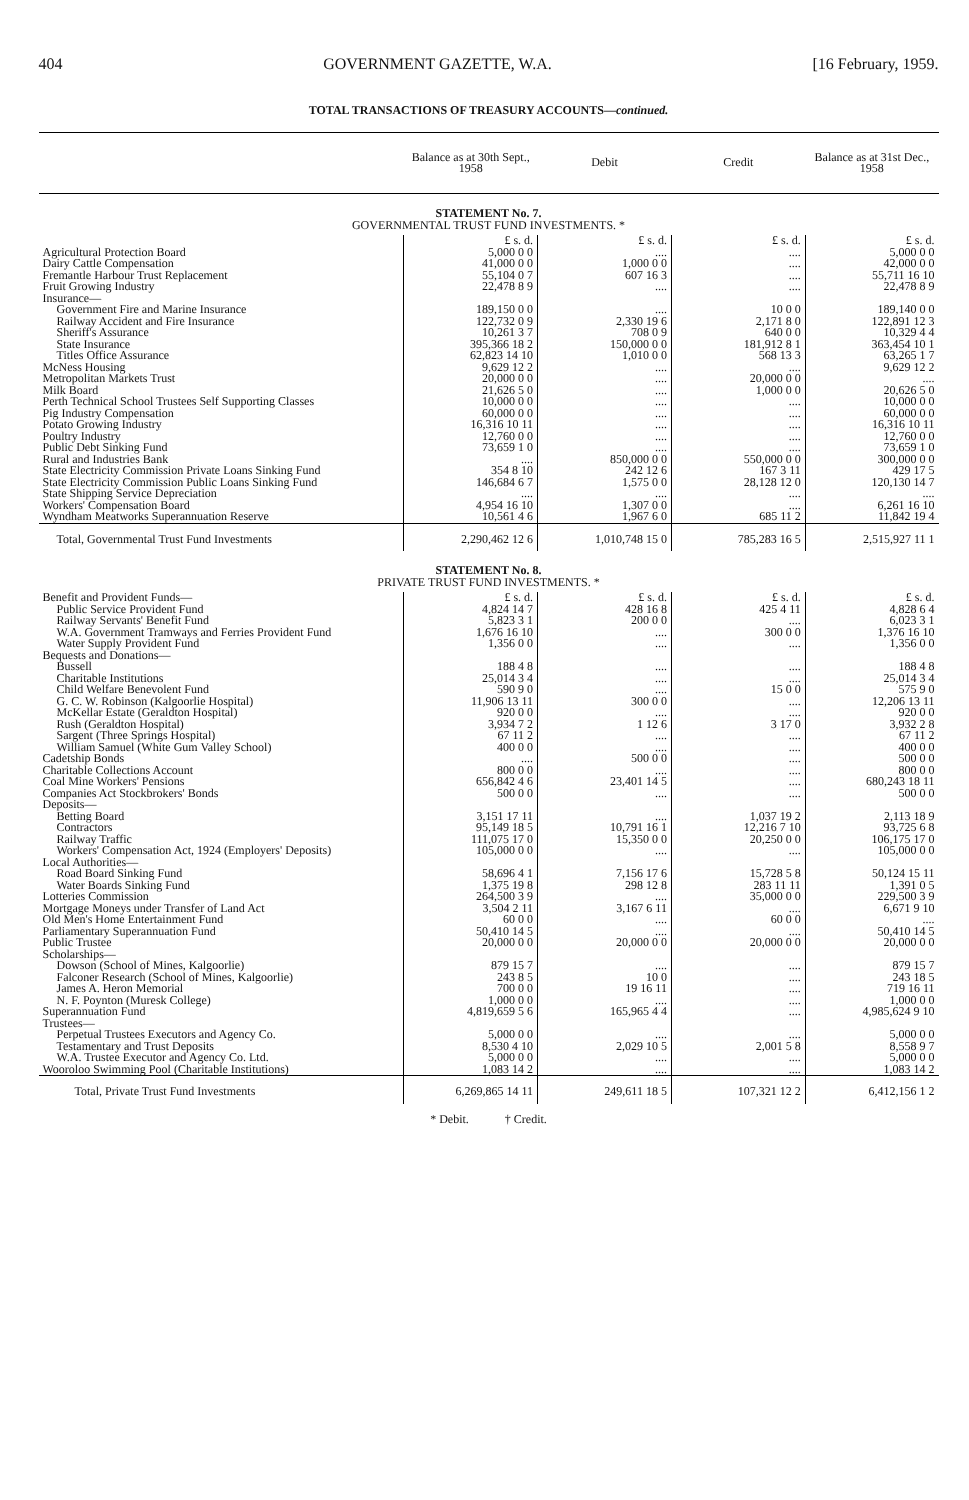404 GOVERNMENT GAZETTE, W.A. [16 February, 1959.
TOTAL TRANSACTIONS OF TREASURY ACCOUNTS—continued.
| | Balance as at 30th Sept., 1958 | Debit | Credit | Balance as at 31st Dec., 1958 |
| --- | --- | --- | --- | --- |
| STATEMENT No. 7. | | | | |
| GOVERNMENTAL TRUST FUND INVESTMENTS. * | | | | |
| | £ s. d. | £ s. d. | £ s. d. | £ s. d. |
| Agricultural Protection Board | 5,000 0 0 | .... | .... | 5,000 0 0 |
| Dairy Cattle Compensation | 41,000 0 0 | 1,000 0 0 | .... | 42,000 0 0 |
| Fremantle Harbour Trust Replacement | 55,104 0 7 | 607 16 3 | .... | 55,711 16 10 |
| Fruit Growing Industry | 22,478 8 9 | .... | .... | 22,478 8 9 |
| Insurance— | | | | |
| Government Fire and Marine Insurance | 189,150 0 0 | .... | 10 0 0 | 189,140 0 0 |
| Railway Accident and Fire Insurance | 122,732 0 9 | 2,330 19 6 | 2,171 8 0 | 122,891 12 3 |
| Sheriff's Assurance | 10,261 3 7 | 708 0 9 | 640 0 0 | 10,329 4 4 |
| State Insurance | 395,366 18 2 | 150,000 0 0 | 181,912 8 1 | 363,454 10 1 |
| Titles Office Assurance | 62,823 14 10 | 1,010 0 0 | 568 13 3 | 63,265 1 7 |
| McNess Housing | 9,629 12 2 | .... | .... | 9,629 12 2 |
| Metropolitan Markets Trust | 20,000 0 0 | .... | 20,000 0 0 | .... |
| Milk Board | 21,626 5 0 | .... | 1,000 0 0 | 20,626 5 0 |
| Perth Technical School Trustees Self Supporting Classes | 10,000 0 0 | .... | .... | 10,000 0 0 |
| Pig Industry Compensation | 60,000 0 0 | .... | .... | 60,000 0 0 |
| Potato Growing Industry | 16,316 10 11 | .... | .... | 16,316 10 11 |
| Poultry Industry | 12,760 0 0 | .... | .... | 12,760 0 0 |
| Public Debt Sinking Fund | 73,659 1 0 | .... | .... | 73,659 1 0 |
| Rural and Industries Bank | .... | 850,000 0 0 | 550,000 0 0 | 300,000 0 0 |
| State Electricity Commission Private Loans Sinking Fund | 354 8 10 | 242 12 6 | 167 3 11 | 429 17 5 |
| State Electricity Commission Public Loans Sinking Fund | 146,684 6 7 | 1,575 0 0 | 28,128 12 0 | 120,130 14 7 |
| State Shipping Service Depreciation | .... | .... | .... | .... |
| Workers' Compensation Board | 4,954 16 10 | 1,307 0 0 | .... | 6,261 16 10 |
| Wyndham Meatworks Superannuation Reserve | 10,561 4 6 | 1,967 6 0 | 685 11 2 | 11,842 19 4 |
| Total, Governmental Trust Fund Investments | 2,290,462 12 6 | 1,010,748 15 0 | 785,283 16 5 | 2,515,927 11 1 |
| STATEMENT No. 8. | | | | |
| PRIVATE TRUST FUND INVESTMENTS. * | | | | |
| Benefit and Provident Funds— | £ s. d. | £ s. d. | £ s. d. | £ s. d. |
| Public Service Provident Fund | 4,824 14 7 | 428 16 8 | 425 4 11 | 4,828 6 4 |
| Railway Servants' Benefit Fund | 5,823 3 1 | 200 0 0 | .... | 6,023 3 1 |
| W.A. Government Tramways and Ferries Provident Fund | 1,676 16 10 | .... | 300 0 0 | 1,376 16 10 |
| Water Supply Provident Fund | 1,356 0 0 | .... | .... | 1,356 0 0 |
| Bequests and Donations— | | | | |
| Bussell | 188 4 8 | .... | .... | 188 4 8 |
| Charitable Institutions | 25,014 3 4 | .... | .... | 25,014 3 4 |
| Child Welfare Benevolent Fund | 590 9 0 | .... | 15 0 0 | 575 9 0 |
| G. C. W. Robinson (Kalgoorlie Hospital) | 11,906 13 11 | 300 0 0 | .... | 12,206 13 11 |
| McKellar Estate (Geraldton Hospital) | 920 0 0 | .... | .... | 920 0 0 |
| Rush (Geraldton Hospital) | 3,934 7 2 | 1 12 6 | 3 17 0 | 3,932 2 8 |
| Sargent (Three Springs Hospital) | 67 11 2 | .... | .... | 67 11 2 |
| William Samuel (White Gum Valley School) | 400 0 0 | .... | .... | 400 0 0 |
| Cadetship Bonds | .... | 500 0 0 | .... | 500 0 0 |
| Charitable Collections Account | 800 0 0 | .... | .... | 800 0 0 |
| Coal Mine Workers' Pensions | 656,842 4 6 | 23,401 14 5 | .... | 680,243 18 11 |
| Companies Act Stockbrokers' Bonds | 500 0 0 | .... | .... | 500 0 0 |
| Deposits— | | | | |
| Betting Board | 3,151 17 11 | .... | 1,037 19 2 | 2,113 18 9 |
| Contractors | 95,149 18 5 | 10,791 16 1 | 12,216 7 10 | 93,725 6 8 |
| Railway Traffic | 111,075 17 0 | 15,350 0 0 | 20,250 0 0 | 106,175 17 0 |
| Workers' Compensation Act, 1924 (Employers' Deposits) | 105,000 0 0 | .... | .... | 105,000 0 0 |
| Local Authorities— | | | | |
| Road Board Sinking Fund | 58,696 4 1 | 7,156 17 6 | 15,728 5 8 | 50,124 15 11 |
| Water Boards Sinking Fund | 1,375 19 8 | 298 12 8 | 283 11 11 | 1,391 0 5 |
| Lotteries Commission | 264,500 3 9 | .... | 35,000 0 0 | 229,500 3 9 |
| Mortgage Moneys under Transfer of Land Act | 3,504 2 11 | 3,167 6 11 | .... | 6,671 9 10 |
| Old Men's Home Entertainment Fund | 60 0 0 | .... | 60 0 0 | .... |
| Parliamentary Superannuation Fund | 50,410 14 5 | .... | .... | 50,410 14 5 |
| Public Trustee | 20,000 0 0 | 20,000 0 0 | 20,000 0 0 | 20,000 0 0 |
| Scholarships— | | | | |
| Dowson (School of Mines, Kalgoorlie) | 879 15 7 | .... | .... | 879 15 7 |
| Falconer Research (School of Mines, Kalgoorlie) | 243 8 5 | 10 0 | .... | 243 18 5 |
| James A. Heron Memorial | 700 0 0 | 19 16 11 | .... | 719 16 11 |
| N. F. Poynton (Muresk College) | 1,000 0 0 | .... | .... | 1,000 0 0 |
| Superannuation Fund | 4,819,659 5 6 | 165,965 4 4 | .... | 4,985,624 9 10 |
| Trustees— | | | | |
| Perpetual Trustees Executors and Agency Co. | 5,000 0 0 | .... | .... | 5,000 0 0 |
| Testamentary and Trust Deposits | 8,530 4 10 | 2,029 10 5 | 2,001 5 8 | 8,558 9 7 |
| W.A. Trustee Executor and Agency Co. Ltd. | 5,000 0 0 | .... | .... | 5,000 0 0 |
| Wooroloo Swimming Pool (Charitable Institutions) | 1,083 14 2 | .... | .... | 1,083 14 2 |
| Total, Private Trust Fund Investments | 6,269,865 14 11 | 249,611 18 5 | 107,321 12 2 | 6,412,156 1 2 |
* Debit. † Credit.